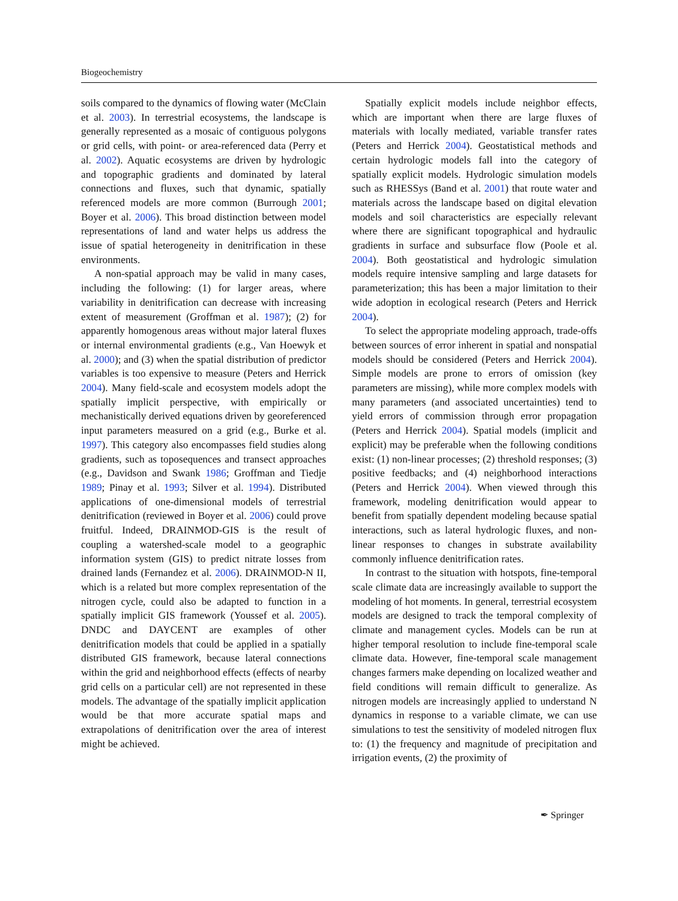Biogeochemistry
soils compared to the dynamics of flowing water (McClain et al. 2003). In terrestrial ecosystems, the landscape is generally represented as a mosaic of contiguous polygons or grid cells, with point- or area-referenced data (Perry et al. 2002). Aquatic ecosystems are driven by hydrologic and topographic gradients and dominated by lateral connections and fluxes, such that dynamic, spatially referenced models are more common (Burrough 2001; Boyer et al. 2006). This broad distinction between model representations of land and water helps us address the issue of spatial heterogeneity in denitrification in these environments.
A non-spatial approach may be valid in many cases, including the following: (1) for larger areas, where variability in denitrification can decrease with increasing extent of measurement (Groffman et al. 1987); (2) for apparently homogenous areas without major lateral fluxes or internal environmental gradients (e.g., Van Hoewyk et al. 2000); and (3) when the spatial distribution of predictor variables is too expensive to measure (Peters and Herrick 2004). Many field-scale and ecosystem models adopt the spatially implicit perspective, with empirically or mechanistically derived equations driven by georeferenced input parameters measured on a grid (e.g., Burke et al. 1997). This category also encompasses field studies along gradients, such as toposequences and transect approaches (e.g., Davidson and Swank 1986; Groffman and Tiedje 1989; Pinay et al. 1993; Silver et al. 1994). Distributed applications of one-dimensional models of terrestrial denitrification (reviewed in Boyer et al. 2006) could prove fruitful. Indeed, DRAINMOD-GIS is the result of coupling a watershed-scale model to a geographic information system (GIS) to predict nitrate losses from drained lands (Fernandez et al. 2006). DRAINMOD-N II, which is a related but more complex representation of the nitrogen cycle, could also be adapted to function in a spatially implicit GIS framework (Youssef et al. 2005). DNDC and DAYCENT are examples of other denitrification models that could be applied in a spatially distributed GIS framework, because lateral connections within the grid and neighborhood effects (effects of nearby grid cells on a particular cell) are not represented in these models. The advantage of the spatially implicit application would be that more accurate spatial maps and extrapolations of denitrification over the area of interest might be achieved.
Spatially explicit models include neighbor effects, which are important when there are large fluxes of materials with locally mediated, variable transfer rates (Peters and Herrick 2004). Geostatistical methods and certain hydrologic models fall into the category of spatially explicit models. Hydrologic simulation models such as RHESSys (Band et al. 2001) that route water and materials across the landscape based on digital elevation models and soil characteristics are especially relevant where there are significant topographical and hydraulic gradients in surface and subsurface flow (Poole et al. 2004). Both geostatistical and hydrologic simulation models require intensive sampling and large datasets for parameterization; this has been a major limitation to their wide adoption in ecological research (Peters and Herrick 2004).
To select the appropriate modeling approach, trade-offs between sources of error inherent in spatial and nonspatial models should be considered (Peters and Herrick 2004). Simple models are prone to errors of omission (key parameters are missing), while more complex models with many parameters (and associated uncertainties) tend to yield errors of commission through error propagation (Peters and Herrick 2004). Spatial models (implicit and explicit) may be preferable when the following conditions exist: (1) non-linear processes; (2) threshold responses; (3) positive feedbacks; and (4) neighborhood interactions (Peters and Herrick 2004). When viewed through this framework, modeling denitrification would appear to benefit from spatially dependent modeling because spatial interactions, such as lateral hydrologic fluxes, and non-linear responses to changes in substrate availability commonly influence denitrification rates.
In contrast to the situation with hotspots, fine-temporal scale climate data are increasingly available to support the modeling of hot moments. In general, terrestrial ecosystem models are designed to track the temporal complexity of climate and management cycles. Models can be run at higher temporal resolution to include fine-temporal scale climate data. However, fine-temporal scale management changes farmers make depending on localized weather and field conditions will remain difficult to generalize. As nitrogen models are increasingly applied to understand N dynamics in response to a variable climate, we can use simulations to test the sensitivity of modeled nitrogen flux to: (1) the frequency and magnitude of precipitation and irrigation events, (2) the proximity of
✒ Springer